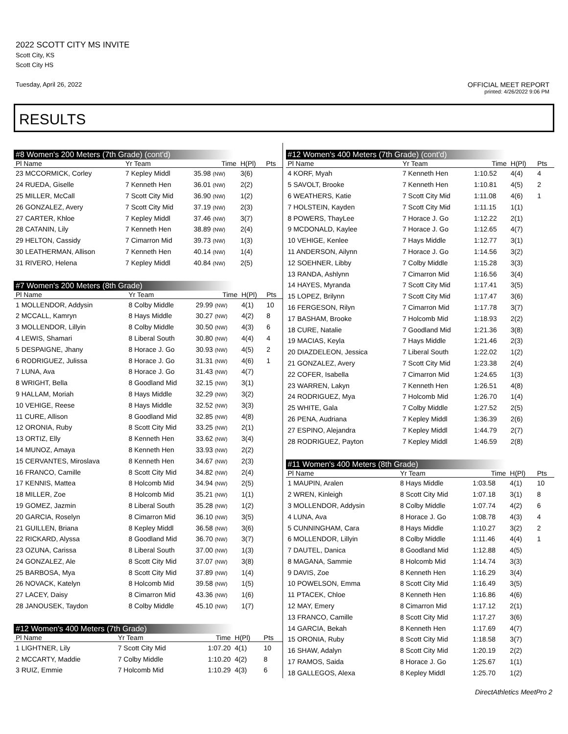2022 SCOTT CITY MS INVITE
Scott City, KS
Scott City HS
Tuesday, April 26, 2022
OFFICIAL MEET REPORT
printed: 4/26/2022 9:06 PM
RESULTS
#8 Women's 200 Meters (7th Grade) (cont'd)
| Pl Name | Yr Team | Time | H(Pl) | Pts |
| --- | --- | --- | --- | --- |
| 23 MCCORMICK, Corley | 7 Kepley Middl | 35.98 (NW) | 3(6) | |
| 24 RUEDA, Giselle | 7 Kenneth Hen | 36.01 (NW) | 2(2) | |
| 25 MILLER, McCall | 7 Scott City Mid | 36.90 (NW) | 1(2) | |
| 26 GONZALEZ, Avery | 7 Scott City Mid | 37.19 (NW) | 2(3) | |
| 27 CARTER, Khloe | 7 Kepley Middl | 37.46 (NW) | 3(7) | |
| 28 CATANIN, Lily | 7 Kenneth Hen | 38.89 (NW) | 2(4) | |
| 29 HELTON, Cassidy | 7 Cimarron Mid | 39.73 (NW) | 1(3) | |
| 30 LEATHERMAN, Allison | 7 Kenneth Hen | 40.14 (NW) | 1(4) | |
| 31 RIVERO, Helena | 7 Kepley Middl | 40.84 (NW) | 2(5) | |
#7 Women's 200 Meters (8th Grade)
| Pl Name | Yr Team | Time | H(Pl) | Pts |
| --- | --- | --- | --- | --- |
| 1 MOLLENDOR, Addysin | 8 Colby Middle | 29.99 (NW) | 4(1) | 10 |
| 2 MCCALL, Kamryn | 8 Hays Middle | 30.27 (NW) | 4(2) | 8 |
| 3 MOLLENDOR, Lillyin | 8 Colby Middle | 30.50 (NW) | 4(3) | 6 |
| 4 LEWIS, Shamari | 8 Liberal South | 30.80 (NW) | 4(4) | 4 |
| 5 DESPAIGNE, Jhany | 8 Horace J. Go | 30.93 (NW) | 4(5) | 2 |
| 6 RODRIGUEZ, Julissa | 8 Horace J. Go | 31.31 (NW) | 4(6) | 1 |
| 7 LUNA, Ava | 8 Horace J. Go | 31.43 (NW) | 4(7) | |
| 8 WRIGHT, Bella | 8 Goodland Mid | 32.15 (NW) | 3(1) | |
| 9 HALLAM, Moriah | 8 Hays Middle | 32.29 (NW) | 3(2) | |
| 10 VEHIGE, Reese | 8 Hays Middle | 32.52 (NW) | 3(3) | |
| 11 CURE, Allison | 8 Goodland Mid | 32.85 (NW) | 4(8) | |
| 12 ORONIA, Ruby | 8 Scott City Mid | 33.25 (NW) | 2(1) | |
| 13 ORTIZ, Elly | 8 Kenneth Hen | 33.62 (NW) | 3(4) | |
| 14 MUNOZ, Amaya | 8 Kenneth Hen | 33.93 (NW) | 2(2) | |
| 15 CERVANTES, Miroslava | 8 Kenneth Hen | 34.67 (NW) | 2(3) | |
| 16 FRANCO, Camille | 8 Scott City Mid | 34.82 (NW) | 2(4) | |
| 17 KENNIS, Mattea | 8 Holcomb Mid | 34.94 (NW) | 2(5) | |
| 18 MILLER, Zoe | 8 Holcomb Mid | 35.21 (NW) | 1(1) | |
| 19 GOMEZ, Jazmin | 8 Liberal South | 35.28 (NW) | 1(2) | |
| 20 GARCIA, Roselyn | 8 Cimarron Mid | 36.10 (NW) | 3(5) | |
| 21 GUILLEN, Briana | 8 Kepley Middl | 36.58 (NW) | 3(6) | |
| 22 RICKARD, Alyssa | 8 Goodland Mid | 36.70 (NW) | 3(7) | |
| 23 OZUNA, Carissa | 8 Liberal South | 37.00 (NW) | 1(3) | |
| 24 GONZALEZ, Ale | 8 Scott City Mid | 37.07 (NW) | 3(8) | |
| 25 BARBOSA, Mya | 8 Scott City Mid | 37.89 (NW) | 1(4) | |
| 26 NOVACK, Katelyn | 8 Holcomb Mid | 39.58 (NW) | 1(5) | |
| 27 LACEY, Daisy | 8 Cimarron Mid | 43.36 (NW) | 1(6) | |
| 28 JANOUSEK, Taydon | 8 Colby Middle | 45.10 (NW) | 1(7) | |
#12 Women's 400 Meters (7th Grade)
| Pl Name | Yr Team | Time | H(Pl) | Pts |
| --- | --- | --- | --- | --- |
| 1 LIGHTNER, Lily | 7 Scott City Mid | 1:07.20 | 4(1) | 10 |
| 2 MCCARTY, Maddie | 7 Colby Middle | 1:10.20 | 4(2) | 8 |
| 3 RUIZ, Emmie | 7 Holcomb Mid | 1:10.29 | 4(3) | 6 |
#12 Women's 400 Meters (7th Grade) (cont'd)
| Pl Name | Yr Team | Time | H(Pl) | Pts |
| --- | --- | --- | --- | --- |
| 4 KORF, Myah | 7 Kenneth Hen | 1:10.52 | 4(4) | 4 |
| 5 SAVOLT, Brooke | 7 Kenneth Hen | 1:10.81 | 4(5) | 2 |
| 6 WEATHERS, Katie | 7 Scott City Mid | 1:11.08 | 4(6) | 1 |
| 7 HOLSTEIN, Kayden | 7 Scott City Mid | 1:11.15 | 1(1) | |
| 8 POWERS, ThayLee | 7 Horace J. Go | 1:12.22 | 2(1) | |
| 9 MCDONALD, Kaylee | 7 Horace J. Go | 1:12.65 | 4(7) | |
| 10 VEHIGE, Kenlee | 7 Hays Middle | 1:12.77 | 3(1) | |
| 11 ANDERSON, Ailynn | 7 Horace J. Go | 1:14.56 | 3(2) | |
| 12 SOEHNER, Libby | 7 Colby Middle | 1:15.28 | 3(3) | |
| 13 RANDA, Ashlynn | 7 Cimarron Mid | 1:16.56 | 3(4) | |
| 14 HAYES, Myranda | 7 Scott City Mid | 1:17.41 | 3(5) | |
| 15 LOPEZ, Brilynn | 7 Scott City Mid | 1:17.47 | 3(6) | |
| 16 FERGESON, Rilyn | 7 Cimarron Mid | 1:17.78 | 3(7) | |
| 17 BASHAM, Brooke | 7 Holcomb Mid | 1:18.93 | 2(2) | |
| 18 CURE, Natalie | 7 Goodland Mid | 1:21.36 | 3(8) | |
| 19 MACIAS, Keyla | 7 Hays Middle | 1:21.46 | 2(3) | |
| 20 DIAZDELEON, Jessica | 7 Liberal South | 1:22.02 | 1(2) | |
| 21 GONZALEZ, Avery | 7 Scott City Mid | 1:23.38 | 2(4) | |
| 22 COFER, Isabella | 7 Cimarron Mid | 1:24.65 | 1(3) | |
| 23 WARREN, Lakyn | 7 Kenneth Hen | 1:26.51 | 4(8) | |
| 24 RODRIGUEZ, Mya | 7 Holcomb Mid | 1:26.70 | 1(4) | |
| 25 WHITE, Gala | 7 Colby Middle | 1:27.52 | 2(5) | |
| 26 PENA, Audriana | 7 Kepley Middl | 1:36.39 | 2(6) | |
| 27 ESPINO, Alejandra | 7 Kepley Middl | 1:44.79 | 2(7) | |
| 28 RODRIGUEZ, Payton | 7 Kepley Middl | 1:46.59 | 2(8) | |
#11 Women's 400 Meters (8th Grade)
| Pl Name | Yr Team | Time | H(Pl) | Pts |
| --- | --- | --- | --- | --- |
| 1 MAUPIN, Aralen | 8 Hays Middle | 1:03.58 | 4(1) | 10 |
| 2 WREN, Kinleigh | 8 Scott City Mid | 1:07.18 | 3(1) | 8 |
| 3 MOLLENDOR, Addysin | 8 Colby Middle | 1:07.74 | 4(2) | 6 |
| 4 LUNA, Ava | 8 Horace J. Go | 1:08.78 | 4(3) | 4 |
| 5 CUNNINGHAM, Cara | 8 Hays Middle | 1:10.27 | 3(2) | 2 |
| 6 MOLLENDOR, Lillyin | 8 Colby Middle | 1:11.46 | 4(4) | 1 |
| 7 DAUTEL, Danica | 8 Goodland Mid | 1:12.88 | 4(5) | |
| 8 MAGANA, Sammie | 8 Holcomb Mid | 1:14.74 | 3(3) | |
| 9 DAVIS, Zoe | 8 Kenneth Hen | 1:16.29 | 3(4) | |
| 10 POWELSON, Emma | 8 Scott City Mid | 1:16.49 | 3(5) | |
| 11 PTACEK, Chloe | 8 Kenneth Hen | 1:16.86 | 4(6) | |
| 12 MAY, Emery | 8 Cimarron Mid | 1:17.12 | 2(1) | |
| 13 FRANCO, Camille | 8 Scott City Mid | 1:17.27 | 3(6) | |
| 14 GARCIA, Bekah | 8 Kenneth Hen | 1:17.69 | 4(7) | |
| 15 ORONIA, Ruby | 8 Scott City Mid | 1:18.58 | 3(7) | |
| 16 SHAW, Adalyn | 8 Scott City Mid | 1:20.19 | 2(2) | |
| 17 RAMOS, Saida | 8 Horace J. Go | 1:25.67 | 1(1) | |
| 18 GALLEGOS, Alexa | 8 Kepley Middl | 1:25.70 | 1(2) | |
DirectAthletics MeetPro 2